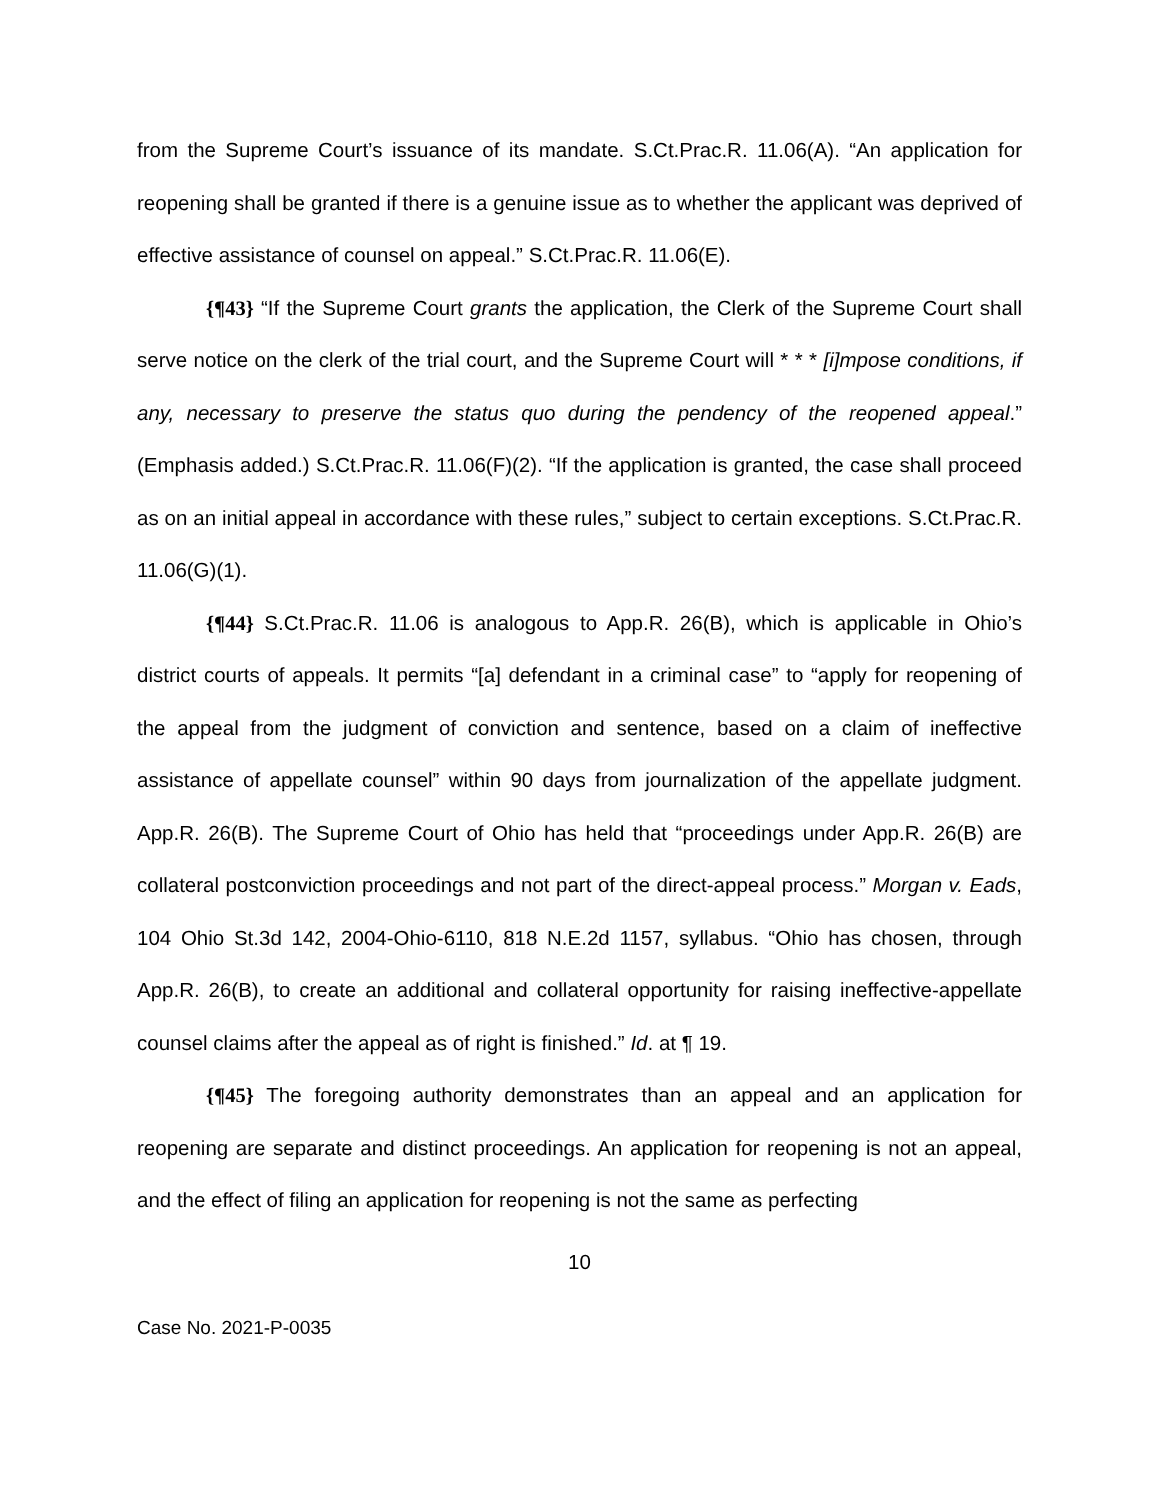from the Supreme Court’s issuance of its mandate. S.Ct.Prac.R. 11.06(A). “An application for reopening shall be granted if there is a genuine issue as to whether the applicant was deprived of effective assistance of counsel on appeal.” S.Ct.Prac.R. 11.06(E).
{¶43} “If the Supreme Court grants the application, the Clerk of the Supreme Court shall serve notice on the clerk of the trial court, and the Supreme Court will * * * [i]mpose conditions, if any, necessary to preserve the status quo during the pendency of the reopened appeal.” (Emphasis added.) S.Ct.Prac.R. 11.06(F)(2). “If the application is granted, the case shall proceed as on an initial appeal in accordance with these rules,” subject to certain exceptions. S.Ct.Prac.R. 11.06(G)(1).
{¶44} S.Ct.Prac.R. 11.06 is analogous to App.R. 26(B), which is applicable in Ohio’s district courts of appeals. It permits “[a] defendant in a criminal case” to “apply for reopening of the appeal from the judgment of conviction and sentence, based on a claim of ineffective assistance of appellate counsel” within 90 days from journalization of the appellate judgment. App.R. 26(B). The Supreme Court of Ohio has held that “proceedings under App.R. 26(B) are collateral postconviction proceedings and not part of the direct-appeal process.” Morgan v. Eads, 104 Ohio St.3d 142, 2004-Ohio-6110, 818 N.E.2d 1157, syllabus. “Ohio has chosen, through App.R. 26(B), to create an additional and collateral opportunity for raising ineffective-appellate counsel claims after the appeal as of right is finished.” Id. at ¶ 19.
{¶45} The foregoing authority demonstrates than an appeal and an application for reopening are separate and distinct proceedings. An application for reopening is not an appeal, and the effect of filing an application for reopening is not the same as perfecting
10
Case No. 2021-P-0035